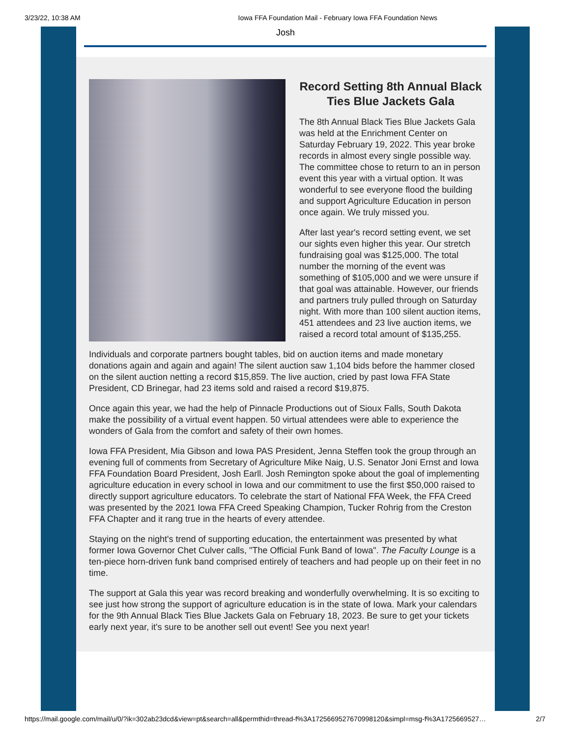3/23/22, 10:38 AM Iowa FFA Foundation Mail - February Iowa FFA Foundation News
Josh
Record Setting 8th Annual Black Ties Blue Jackets Gala
The 8th Annual Black Ties Blue Jackets Gala was held at the Enrichment Center on Saturday February 19, 2022. This year broke records in almost every single possible way. The committee chose to return to an in person event this year with a virtual option. It was wonderful to see everyone flood the building and support Agriculture Education in person once again. We truly missed you.
After last year's record setting event, we set our sights even higher this year. Our stretch fundraising goal was $125,000. The total number the morning of the event was something of $105,000 and we were unsure if that goal was attainable. However, our friends and partners truly pulled through on Saturday night. With more than 100 silent auction items, 451 attendees and 23 live auction items, we raised a record total amount of $135,255.
Individuals and corporate partners bought tables, bid on auction items and made monetary donations again and again and again! The silent auction saw 1,104 bids before the hammer closed on the silent auction netting a record $15,859. The live auction, cried by past Iowa FFA State President, CD Brinegar, had 23 items sold and raised a record $19,875.
Once again this year, we had the help of Pinnacle Productions out of Sioux Falls, South Dakota make the possibility of a virtual event happen. 50 virtual attendees were able to experience the wonders of Gala from the comfort and safety of their own homes.
Iowa FFA President, Mia Gibson and Iowa PAS President, Jenna Steffen took the group through an evening full of comments from Secretary of Agriculture Mike Naig, U.S. Senator Joni Ernst and Iowa FFA Foundation Board President, Josh Earll. Josh Remington spoke about the goal of implementing agriculture education in every school in Iowa and our commitment to use the first $50,000 raised to directly support agriculture educators. To celebrate the start of National FFA Week, the FFA Creed was presented by the 2021 Iowa FFA Creed Speaking Champion, Tucker Rohrig from the Creston FFA Chapter and it rang true in the hearts of every attendee.
Staying on the night's trend of supporting education, the entertainment was presented by what former Iowa Governor Chet Culver calls, "The Official Funk Band of Iowa". The Faculty Lounge is a ten-piece horn-driven funk band comprised entirely of teachers and had people up on their feet in no time.
The support at Gala this year was record breaking and wonderfully overwhelming. It is so exciting to see just how strong the support of agriculture education is in the state of Iowa. Mark your calendars for the 9th Annual Black Ties Blue Jackets Gala on February 18, 2023. Be sure to get your tickets early next year, it's sure to be another sell out event! See you next year!
https://mail.google.com/mail/u/0/?ik=302ab23dcd&view=pt&search=all&permthid=thread-f%3A1725669527670998120&simpl=msg-f%3A1725669527… 2/7